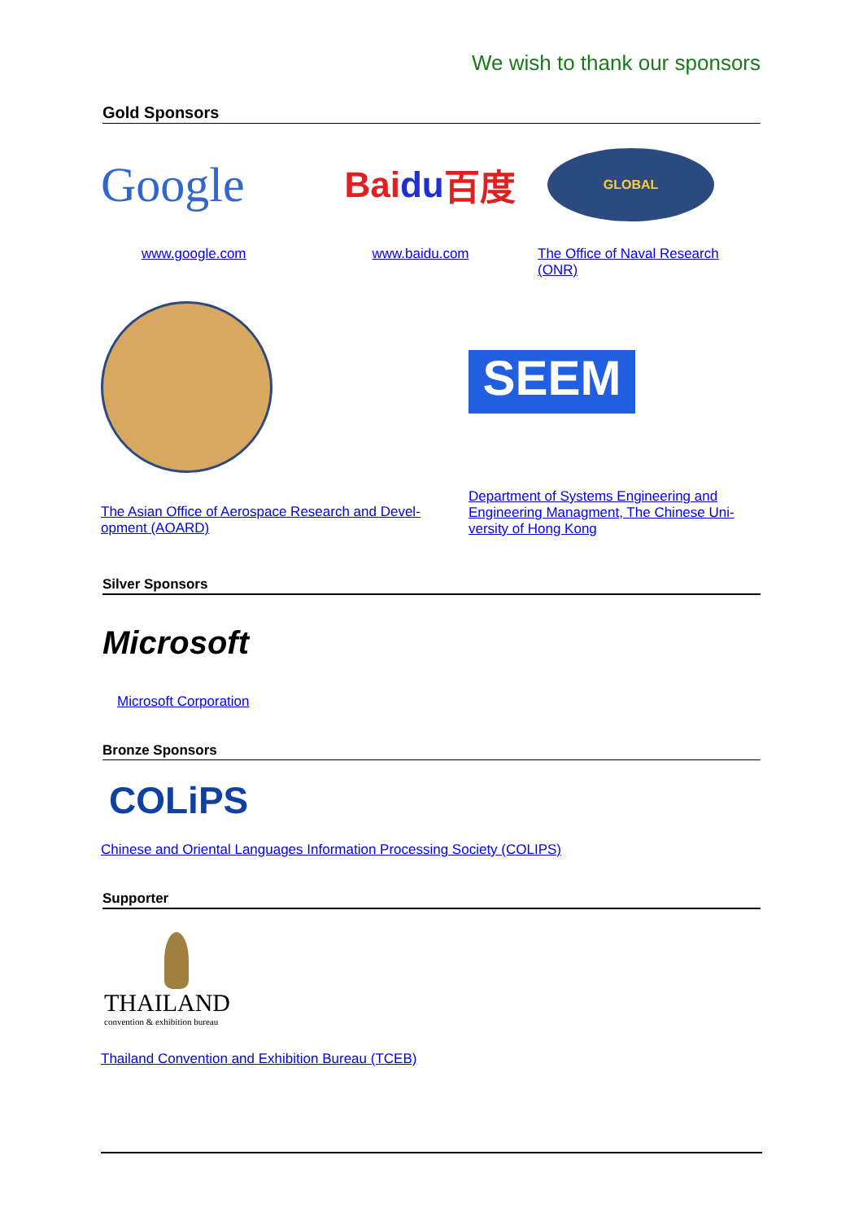We wish to thank our sponsors
Gold Sponsors
Google
www.google.com
Bai du 百度
www.baidu.com
GLOBAL
The Office of Naval Research (ONR)
The Asian Office of Aerospace Research and Devel-opment (AOARD)
SEEM
Department of Systems Engineering and Engineering Managment, The Chinese Uni-versity of Hong Kong
Silver Sponsors
Microsoft
Microsoft Corporation
Bronze Sponsors
COLiPS
Chinese and Oriental Languages Information Processing Society (COLIPS)
Supporter
THAILAND
convention & exhibition bureau
Thailand Convention and Exhibition Bureau (TCEB)